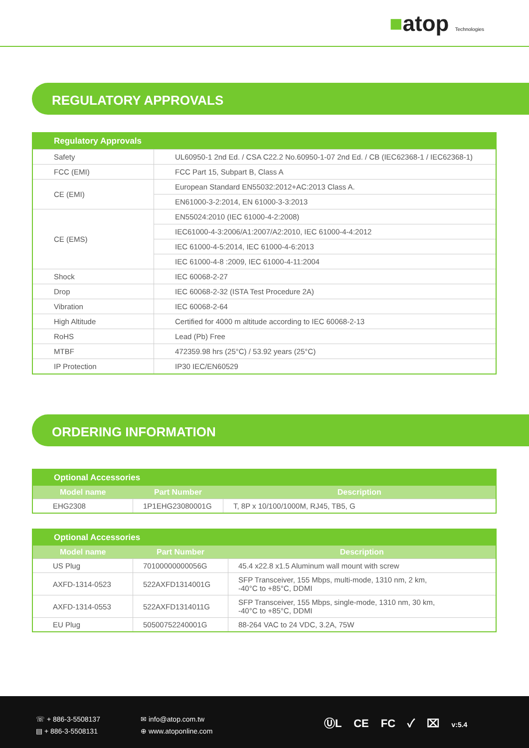■atop Technologies
REGULATORY APPROVALS
| Regulatory Approvals | |
| --- | --- |
| Safety | UL60950-1 2nd Ed. / CSA C22.2 No.60950-1-07 2nd Ed. / CB (IEC62368-1 / IEC62368-1) |
| FCC (EMI) | FCC Part 15, Subpart B, Class A |
| CE (EMI) | European Standard EN55032:2012+AC:2013 Class A. |
| | EN61000-3-2:2014, EN 61000-3-3:2013 |
| CE (EMS) | EN55024:2010 (IEC 61000-4-2:2008) |
| | IEC61000-4-3:2006/A1:2007/A2:2010, IEC 61000-4-4:2012 |
| | IEC 61000-4-5:2014, IEC 61000-4-6:2013 |
| | IEC 61000-4-8 :2009, IEC 61000-4-11:2004 |
| Shock | IEC 60068-2-27 |
| Drop | IEC 60068-2-32 (ISTA Test Procedure 2A) |
| Vibration | IEC 60068-2-64 |
| High Altitude | Certified for 4000 m altitude according to IEC 60068-2-13 |
| RoHS | Lead (Pb) Free |
| MTBF | 472359.98 hrs (25°C) / 53.92 years (25°C) |
| IP Protection | IP30 IEC/EN60529 |
ORDERING INFORMATION
| Optional Accessories | | |
| --- | --- | --- |
| Model name | Part Number | Description |
| EHG2308 | 1P1EHG23080001G | T, 8P x 10/100/1000M, RJ45, TB5, G |
| Optional Accessories | | |
| --- | --- | --- |
| Model name | Part Number | Description |
| US Plug | 70100000000056G | 45.4 x22.8 x1.5 Aluminum wall mount with screw |
| AXFD-1314-0523 | 522AXFD1314001G | SFP Transceiver, 155 Mbps, multi-mode, 1310 nm, 2 km, -40°C to +85°C, DDMI |
| AXFD-1314-0553 | 522AXFD1314011G | SFP Transceiver, 155 Mbps, single-mode, 1310 nm, 30 km, -40°C to +85°C, DDMI |
| EU Plug | 50500752240001G | 88-264 VAC to 24 VDC, 3.2A, 75W |
☏ + 886-3-5508137
▤ + 886-3-5508131
✉ info@atop.com.tw
⊕ www.atoponline.com
ⓊL CE FC ✓ ⌧ v:5.4